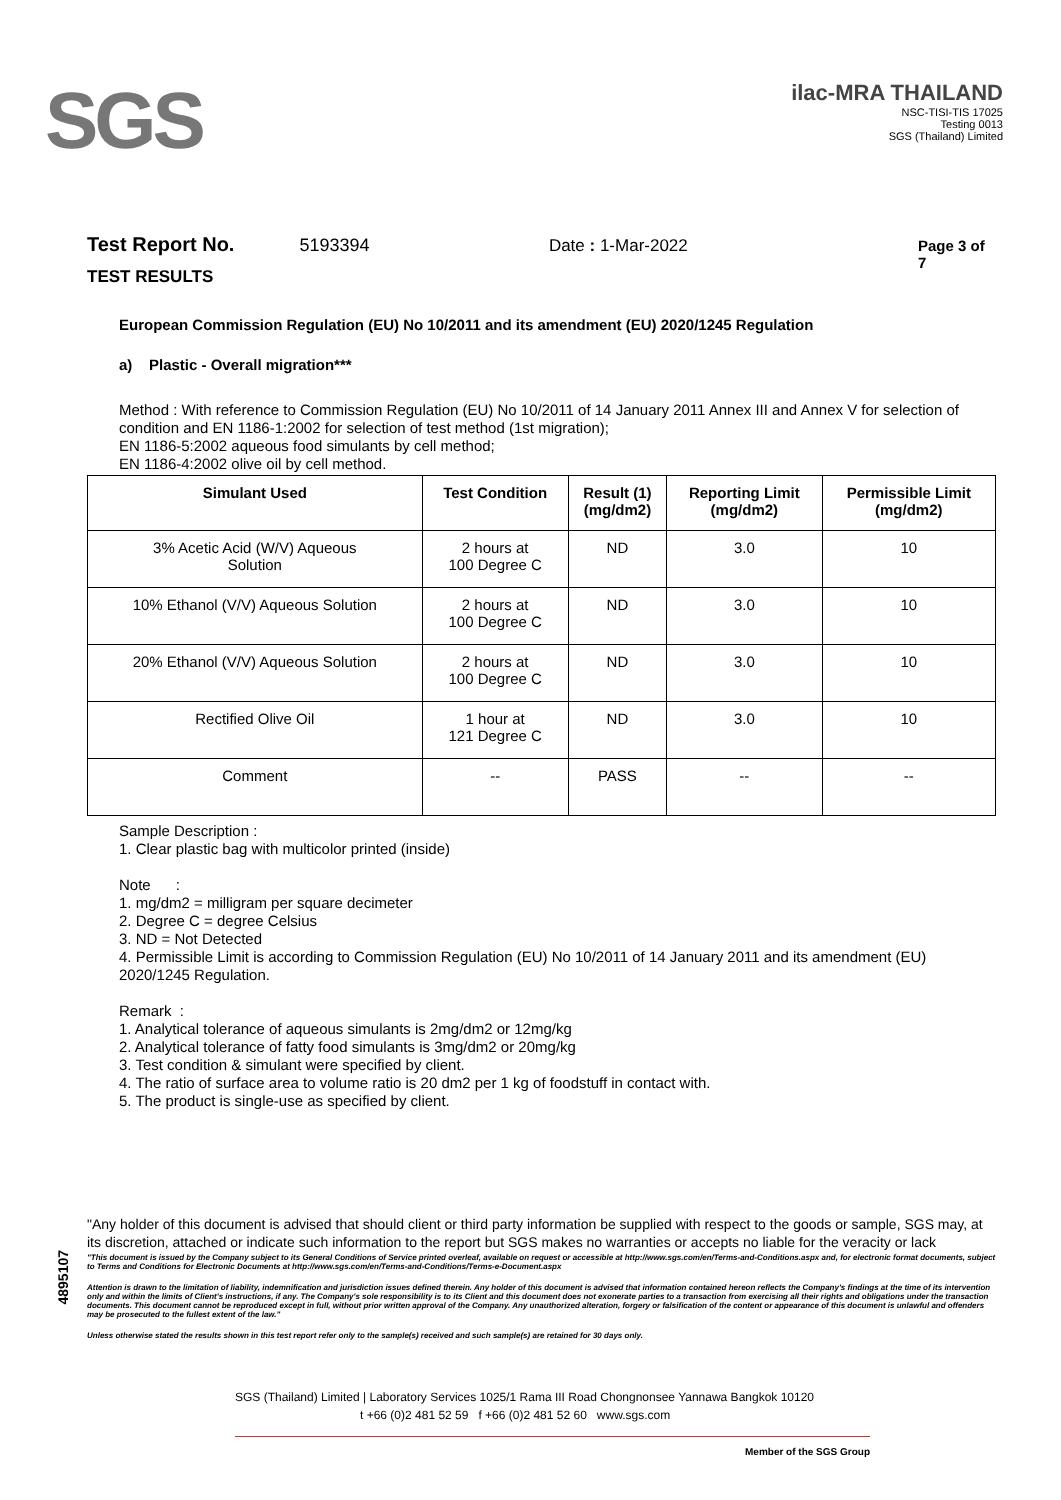SGS
ilac-MRA THAILAND
NSC-TISI-TIS 17025
Testing 0013
SGS (Thailand) Limited
Test Report No. 5193394 Date : 1-Mar-2022 Page 3 of 7
TEST RESULTS
European Commission Regulation (EU) No 10/2011 and its amendment (EU) 2020/1245 Regulation
a) Plastic - Overall migration***
Method : With reference to Commission Regulation (EU) No 10/2011 of 14 January 2011 Annex III and Annex V for selection of condition and EN 1186-1:2002 for selection of test method (1st migration);
EN 1186-5:2002 aqueous food simulants by cell method;
EN 1186-4:2002 olive oil by cell method.
| Simulant Used | Test Condition | Result (1) (mg/dm2) | Reporting Limit (mg/dm2) | Permissible Limit (mg/dm2) |
| --- | --- | --- | --- | --- |
| 3% Acetic Acid (W/V) Aqueous Solution | 2 hours at 100 Degree C | ND | 3.0 | 10 |
| 10% Ethanol (V/V) Aqueous Solution | 2 hours at 100 Degree C | ND | 3.0 | 10 |
| 20% Ethanol (V/V) Aqueous Solution | 2 hours at 100 Degree C | ND | 3.0 | 10 |
| Rectified Olive Oil | 1 hour at 121 Degree C | ND | 3.0 | 10 |
| Comment | -- | PASS | -- | -- |
Sample Description :
1. Clear plastic bag with multicolor printed (inside)
Note :
1. mg/dm2 = milligram per square decimeter
2. Degree C = degree Celsius
3. ND = Not Detected
4. Permissible Limit is according to Commission Regulation (EU) No 10/2011 of 14 January 2011 and its amendment (EU) 2020/1245 Regulation.
Remark :
1. Analytical tolerance of aqueous simulants is 2mg/dm2 or 12mg/kg
2. Analytical tolerance of fatty food simulants is 3mg/dm2 or 20mg/kg
3. Test condition & simulant were specified by client.
4. The ratio of surface area to volume ratio is 20 dm2 per 1 kg of foodstuff in contact with.
5. The product is single-use as specified by client.
4895107
"Any holder of this document is advised that should client or third party information be supplied with respect to the goods or sample, SGS may, at its discretion, attached or indicate such information to the report but SGS makes no warranties or accepts no liable for the veracity or lack
"This document is issued by the Company subject to its General Conditions of Service printed overleaf, available on request or accessible at http://www.sgs.com/en/Terms-and-Conditions.aspx and, for electronic format documents, subject to Terms and Conditions for Electronic Documents at http://www.sgs.com/en/Terms-and-Conditions/Terms-e-Document.aspx
Attention is drawn to the limitation of liability, indemnification and jurisdiction issues defined therein. Any holder of this document is advised that information contained hereon reflects the Company's findings at the time of its intervention only and within the limits of Client's instructions, if any. The Company's sole responsibility is to its Client and this document does not exonerate parties to a transaction from exercising all their rights and obligations under the transaction documents. This document cannot be reproduced except in full, without prior written approval of the Company. Any unauthorized alteration, forgery or falsification of the content or appearance of this document is unlawful and offenders may be prosecuted to the fullest extent of the law."
Unless otherwise stated the results shown in this test report refer only to the sample(s) received and such sample(s) are retained for 30 days only.
SGS (Thailand) Limited | Laboratory Services 1025/1 Rama III Road Chongnonsee Yannawa Bangkok 10120
t +66 (0)2 481 52 59 f +66 (0)2 481 52 60 www.sgs.com
Member of the SGS Group